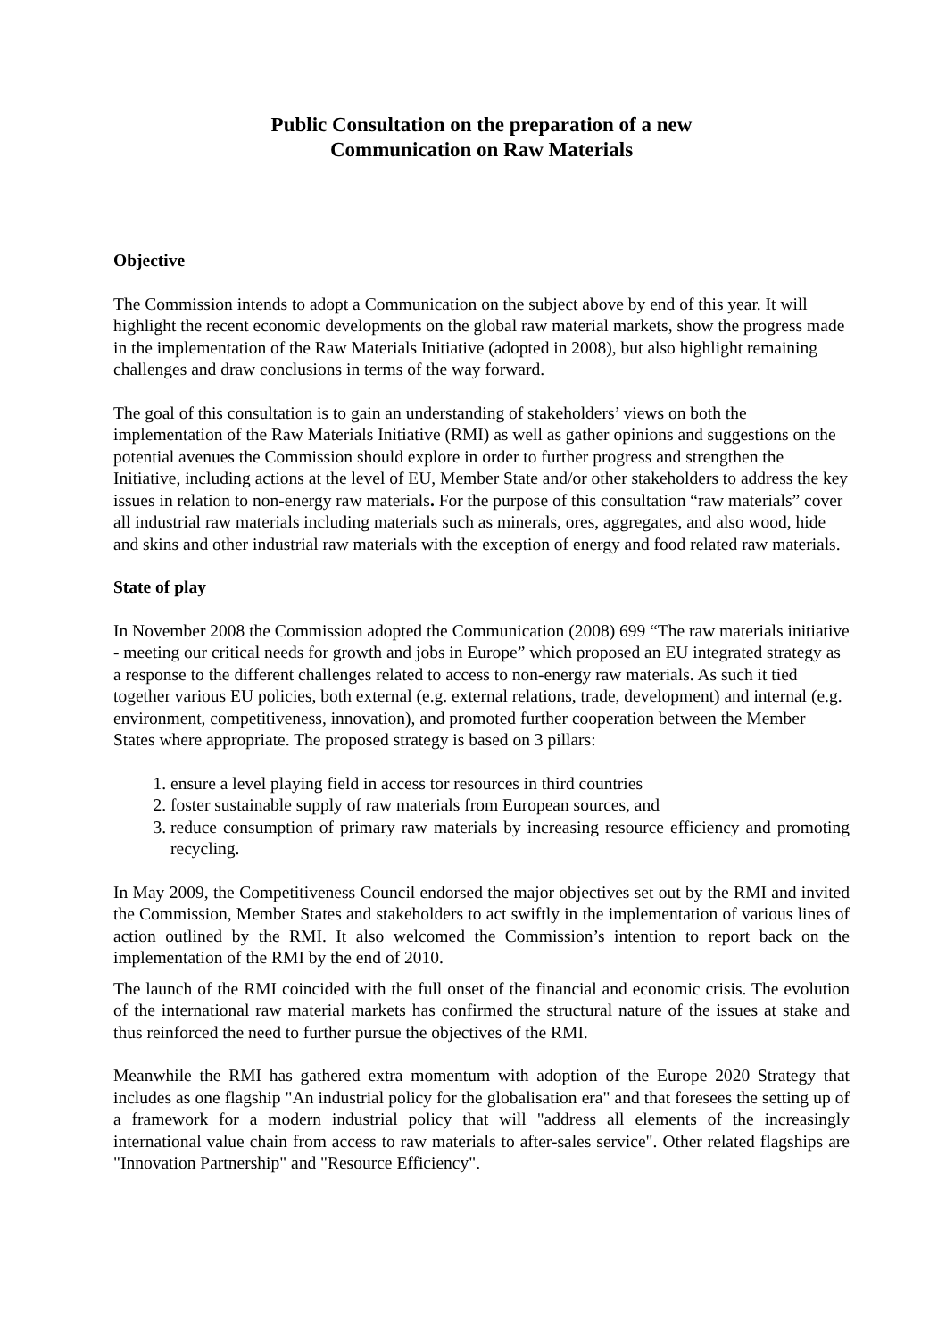Public Consultation on the preparation of a new
Communication on Raw Materials
Objective
The Commission intends to adopt a Communication on the subject above by end of this year. It will highlight the recent economic developments on the global raw material markets, show the progress made in the implementation of the Raw Materials Initiative (adopted in 2008), but also highlight remaining challenges and draw conclusions in terms of the way forward.
The goal of this consultation is to gain an understanding of stakeholders’ views on both the implementation of the Raw Materials Initiative (RMI) as well as gather opinions and suggestions on the potential avenues the Commission should explore in order to further progress and strengthen the Initiative, including actions at the level of EU, Member State and/or other stakeholders to address the key issues in relation to non-energy raw materials. For the purpose of this consultation “raw materials” cover all industrial raw materials including materials such as minerals, ores, aggregates, and also wood, hide and skins and other industrial raw materials with the exception of energy and food related raw materials.
State of play
In November 2008 the Commission adopted the Communication (2008) 699 “The raw materials initiative - meeting our critical needs for growth and jobs in Europe” which proposed an EU integrated strategy as a response to the different challenges related to access to non-energy raw materials. As such it tied together various EU policies, both external (e.g. external relations, trade, development) and internal (e.g. environment, competitiveness, innovation), and promoted further cooperation between the Member States where appropriate. The proposed strategy is based on 3 pillars:
1. ensure a level playing field in access tor resources in third countries
2. foster sustainable supply of raw materials from European sources, and
3. reduce consumption of primary raw materials by increasing resource efficiency and promoting recycling.
In May 2009, the Competitiveness Council endorsed the major objectives set out by the RMI and invited the Commission, Member States and stakeholders to act swiftly in the implementation of various lines of action outlined by the RMI. It also welcomed the Commission’s intention to report back on the implementation of the RMI by the end of 2010.
The launch of the RMI coincided with the full onset of the financial and economic crisis. The evolution of the international raw material markets has confirmed the structural nature of the issues at stake and thus reinforced the need to further pursue the objectives of the RMI.
Meanwhile the RMI has gathered extra momentum with adoption of the Europe 2020 Strategy that includes as one flagship "An industrial policy for the globalisation era" and that foresees the setting up of a framework for a modern industrial policy that will "address all elements of the increasingly international value chain from access to raw materials to after-sales service". Other related flagships are "Innovation Partnership" and "Resource Efficiency".